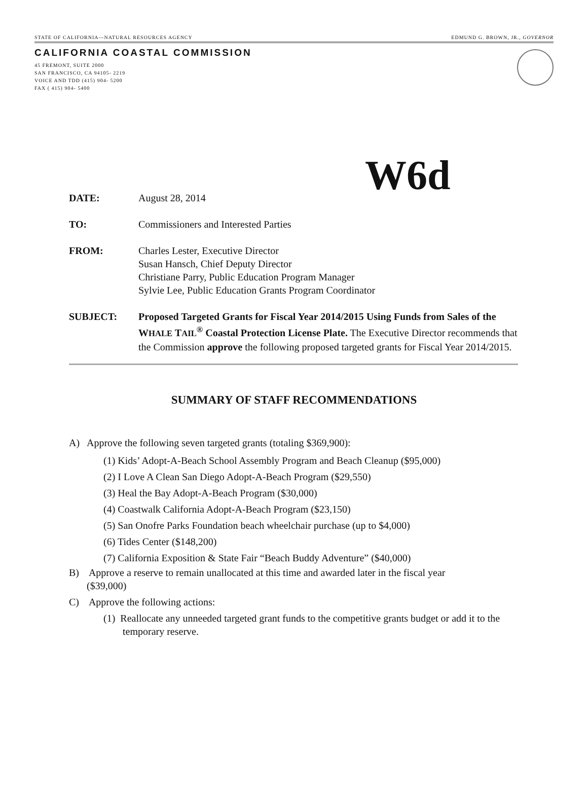STATE OF CALIFORNIA—NATURAL RESOURCES AGENCY EDMUND G. BROWN, JR., GOVERNOR
CALIFORNIA COASTAL COMMISSION
45 FREMONT, SUITE 2000
SAN FRANCISCO, CA 94105- 2219
VOICE AND TDD (415) 904- 5200
FAX ( 415) 904- 5400
W6d
DATE: August 28, 2014
TO: Commissioners and Interested Parties
FROM: Charles Lester, Executive Director
Susan Hansch, Chief Deputy Director
Christiane Parry, Public Education Program Manager
Sylvie Lee, Public Education Grants Program Coordinator
SUBJECT: Proposed Targeted Grants for Fiscal Year 2014/2015 Using Funds from Sales of the WHALE TAIL<sup>®</sup> Coastal Protection License Plate. The Executive Director recommends that the Commission approve the following proposed targeted grants for Fiscal Year 2014/2015.
SUMMARY OF STAFF RECOMMENDATIONS
A) Approve the following seven targeted grants (totaling $369,900):
(1) Kids’ Adopt-A-Beach School Assembly Program and Beach Cleanup ($95,000)
(2) I Love A Clean San Diego Adopt-A-Beach Program ($29,550)
(3) Heal the Bay Adopt-A-Beach Program ($30,000)
(4) Coastwalk California Adopt-A-Beach Program ($23,150)
(5) San Onofre Parks Foundation beach wheelchair purchase (up to $4,000)
(6) Tides Center ($148,200)
(7) California Exposition & State Fair “Beach Buddy Adventure” ($40,000)
B) Approve a reserve to remain unallocated at this time and awarded later in the fiscal year
($39,000)
C) Approve the following actions:
(1) Reallocate any unneeded targeted grant funds to the competitive grants budget or add it to the temporary reserve.